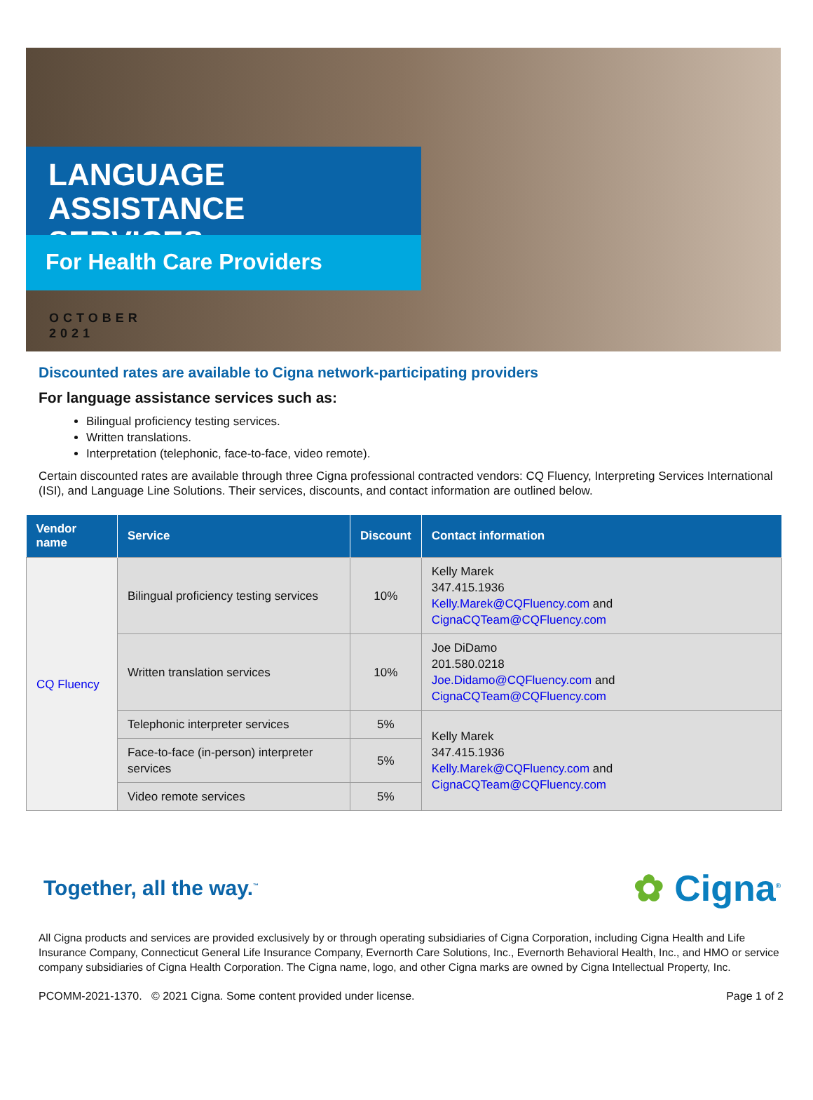LANGUAGE ASSISTANCE
SERVICES
For Health Care Providers
OCTOBER
2021
Discounted rates are available to Cigna network-participating providers
For language assistance services such as:
Bilingual proficiency testing services.
Written translations.
Interpretation (telephonic, face-to-face, video remote).
Certain discounted rates are available through three Cigna professional contracted vendors: CQ Fluency, Interpreting Services International (ISI), and Language Line Solutions. Their services, discounts, and contact information are outlined below.
| Vendor name | Service | Discount | Contact information |
| --- | --- | --- | --- |
| CQ Fluency | Bilingual proficiency testing services | 10% | Kelly Marek 347.415.1936 Kelly.Marek@CQFluency.com and CignaCQTeam@CQFluency.com |
| | Written translation services | 10% | Joe DiDamo 201.580.0218 Joe.Didamo@CQFluency.com and CignaCQTeam@CQFluency.com |
| | Telephonic interpreter services | 5% | Kelly Marek 347.415.1936 Kelly.Marek@CQFluency.com and CignaCQTeam@CQFluency.com |
| | Face-to-face (in-person) interpreter services | 5% | |
| | Video remote services | 5% | |
Together, all the way.<sup>™</sup>
✿ Cigna<sup>®</sup>
All Cigna products and services are provided exclusively by or through operating subsidiaries of Cigna Corporation, including Cigna Health and Life Insurance Company, Connecticut General Life Insurance Company, Evernorth Care Solutions, Inc., Evernorth Behavioral Health, Inc., and HMO or service company subsidiaries of Cigna Health Corporation. The Cigna name, logo, and other Cigna marks are owned by Cigna Intellectual Property, Inc.
PCOMM-2021-1370. © 2021 Cigna. Some content provided under license. Page 1 of 2